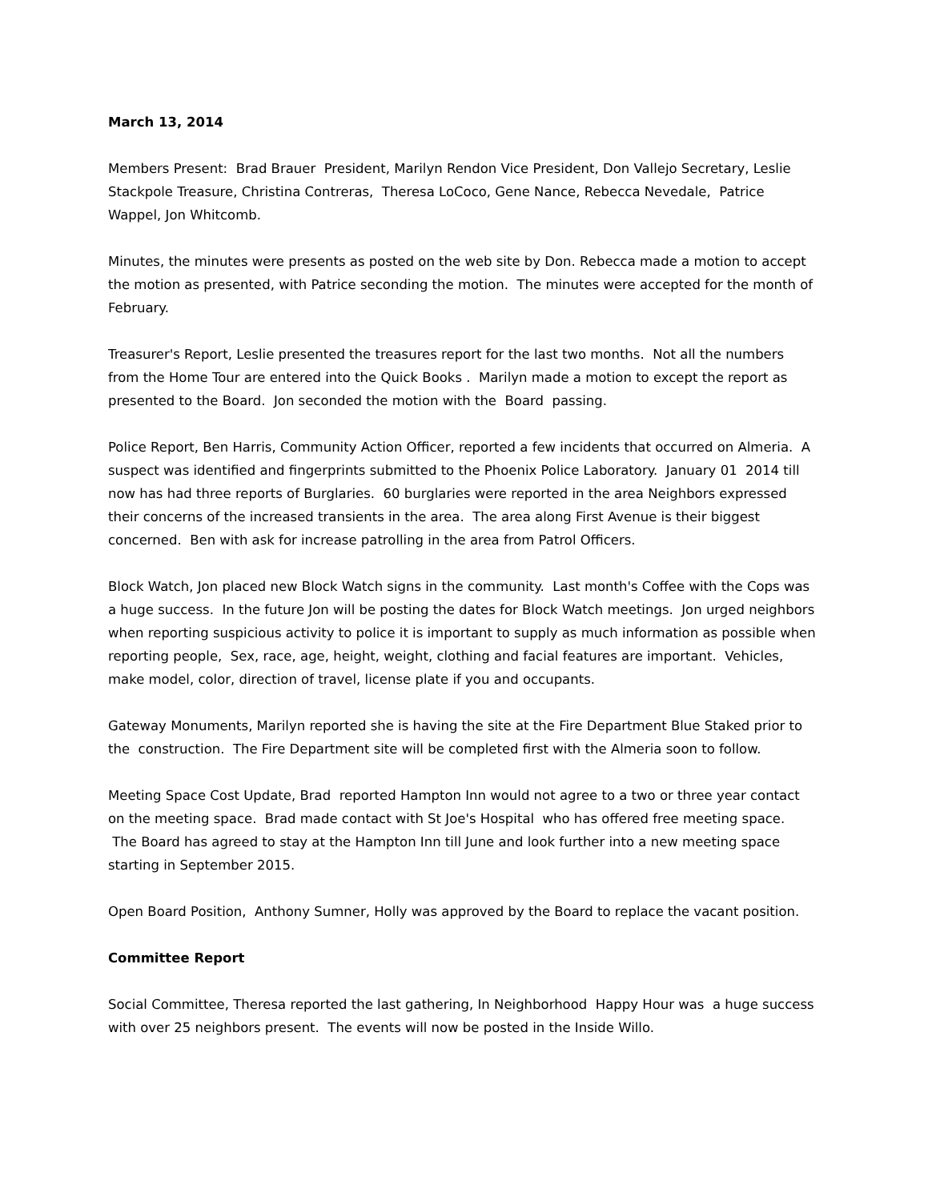March 13, 2014
Members Present: Brad Brauer President, Marilyn Rendon Vice President, Don Vallejo Secretary, Leslie Stackpole Treasure, Christina Contreras, Theresa LoCoco, Gene Nance, Rebecca Nevedale, Patrice Wappel, Jon Whitcomb.
Minutes, the minutes were presents as posted on the web site by Don. Rebecca made a motion to accept the motion as presented, with Patrice seconding the motion. The minutes were accepted for the month of February.
Treasurer's Report, Leslie presented the treasures report for the last two months. Not all the numbers from the Home Tour are entered into the Quick Books . Marilyn made a motion to except the report as presented to the Board. Jon seconded the motion with the Board passing.
Police Report, Ben Harris, Community Action Officer, reported a few incidents that occurred on Almeria. A suspect was identified and fingerprints submitted to the Phoenix Police Laboratory. January 01 2014 till now has had three reports of Burglaries. 60 burglaries were reported in the area Neighbors expressed their concerns of the increased transients in the area. The area along First Avenue is their biggest concerned. Ben with ask for increase patrolling in the area from Patrol Officers.
Block Watch, Jon placed new Block Watch signs in the community. Last month's Coffee with the Cops was a huge success. In the future Jon will be posting the dates for Block Watch meetings. Jon urged neighbors when reporting suspicious activity to police it is important to supply as much information as possible when reporting people, Sex, race, age, height, weight, clothing and facial features are important. Vehicles, make model, color, direction of travel, license plate if you and occupants.
Gateway Monuments, Marilyn reported she is having the site at the Fire Department Blue Staked prior to the construction. The Fire Department site will be completed first with the Almeria soon to follow.
Meeting Space Cost Update, Brad reported Hampton Inn would not agree to a two or three year contact on the meeting space. Brad made contact with St Joe's Hospital who has offered free meeting space. The Board has agreed to stay at the Hampton Inn till June and look further into a new meeting space starting in September 2015.
Open Board Position, Anthony Sumner, Holly was approved by the Board to replace the vacant position.
Committee Report
Social Committee, Theresa reported the last gathering, In Neighborhood Happy Hour was a huge success with over 25 neighbors present. The events will now be posted in the Inside Willo.